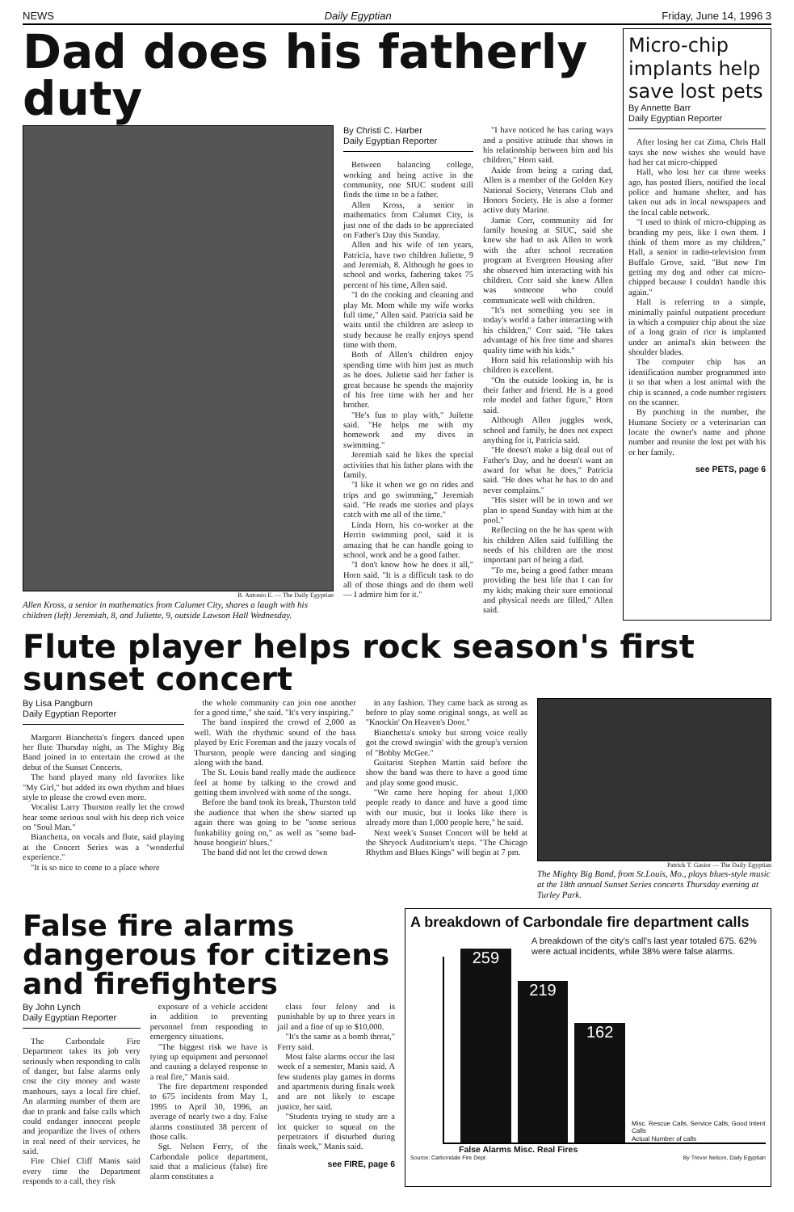NEWS Daily Egyptian Friday, June 14, 1996 3
Dad does his fatherly duty
B. Antonio E. — The Daily Egyptian
Allen Kross, a senior in mathematics from Calumet City, shares a laugh with his children (left) Jeremiah, 8, and Juliette, 9, outside Lawson Hall Wednesday.
By Christi C. Harber
Daily Egyptian Reporter
Between balancing college, working and being active in the community, one SIUC student still finds the time to be a father.
Allen Kross, a senior in mathematics from Calumet City, is just one of the dads to be appreciated on Father's Day this Sunday.
Allen and his wife of ten years, Patricia, have two children Juliette, 9 and Jeremiah, 8. Although he goes to school and works, fathering takes 75 percent of his time, Allen said.
"I do the cooking and cleaning and play Mr. Mom while my wife works full time," Allen said. Patricia said he waits until the children are asleep to study because he really enjoys spend time with them.
Both of Allen's children enjoy spending time with him just as much as he does. Juliette said her father is great because he spends the majority of his free time with her and her brother.
"He's fun to play with," Juilette said. "He helps me with my homework and my dives in swimming."
Jeremiah said he likes the special activities that his father plans with the family.
"I like it when we go on rides and trips and go swimming," Jeremiah said. "He reads me stories and plays catch with me all of the time."
Linda Horn, his co-worker at the Herrin swimming pool, said it is amazing that he can handle going to school, work and be a good father.
"I don't know how he does it all," Horn said. "It is a difficult task to do all of those things and do them well — I admire him for it."
"I have noticed he has caring ways and a positive attitude that shows in his relationship between him and his children," Horn said.
Aside from being a caring dad, Allen is a member of the Golden Key National Society, Veterans Club and Honors Society. He is also a former active duty Marine.
Jamie Corr, community aid for family housing at SIUC, said she knew she had to ask Allen to work with the after school recreation program at Evergreen Housing after she observed him interacting with his children. Corr said she knew Allen was someone who could communicate well with children.
"It's not something you see in today's world a father interacting with his children," Corr said. "He takes advantage of his free time and shares quality time with his kids."
Horn said his relationship with his children is excellent.
"On the outside looking in, he is their father and friend. He is a good role model and father figure," Horn said.
Although Allen juggles work, school and family, he does not expect anything for it, Patricia said.
"He doesn't make a big deal out of Father's Day, and he doesn't want an award for what he does," Patricia said. "He does what he has to do and never complains."
"His sister will be in town and we plan to spend Sunday with him at the pool."
Reflecting on the he has spent with his children Allen said fulfilling the needs of his children are the most important part of being a dad.
"To me, being a good father means providing the best life that I can for my kids; making their sure emotional and physical needs are filled," Allen said.
Micro-chip implants help save lost pets
By Annette Barr
Daily Egyptian Reporter
After losing her cat Zima, Chris Hall says she now wishes she would have had her cat micro-chipped
Hall, who lost her cat three weeks ago, has posted fliers, notified the local police and humane shelter, and has taken out ads in local newspapers and the local cable network.
"I used to think of micro-chipping as branding my pets, like I own them. I think of them more as my children," Hall, a senior in radio-television from Buffalo Grove, said. "But now I'm getting my dog and other cat micro-chipped because I couldn't handle this again."
Hall is referring to a simple, minimally painful outpatient procedure in which a computer chip about the size of a long grain of rice is implanted under an animal's skin between the shoulder blades.
The computer chip has an identification number programmed into it so that when a lost animal with the chip is scanned, a code number registers on the scanner.
By punching in the number, the Humane Society or a veterinarian can locate the owner's name and phone number and reunite the lost pet with his or her family.
see PETS, page 6
Flute player helps rock season's first sunset concert
By Lisa Pangburn
Daily Egyptian Reporter
Margaret Bianchetta's fingers danced upon her flute Thursday night, as The Mighty Big Band joined in to entertain the crowd at the debut of the Sunset Concerts.
The band played many old favorites like "My Girl," but added its own rhythm and blues style to please the crowd even more.
Vocalist Larry Thurston really let the crowd hear some serious soul with his deep rich voice on "Soul Man."
Bianchetta, on vocals and flute, said playing at the Concert Series was a "wonderful experience."
"It is so nice to come to a place where
the whole community can join one another for a good time," she said. "It's very inspiring."
The band inspired the crowd of 2,000 as well. With the rhythmic sound of the bass played by Eric Foreman and the jazzy vocals of Thurston, people were dancing and singing along with the band.
The St. Louis band really made the audience feel at home by talking to the crowd and getting them involved with some of the songs.
Before the band took its break, Thurston told the audience that when the show started up again there was going to be "some serious funkability going on," as well as "some bad-house boogiein' blues."
The band did not let the crowd down
in any fashion. They came back as strong as before to play some original songs, as well as "Knockin' On Heaven's Door."
Bianchetta's smoky but strong voice really got the crowd swingin' with the group's version of "Bobby McGee."
Guitarist Stephen Martin said before the show the band was there to have a good time and play some good music.
"We came here hoping for about 1,000 people ready to dance and have a good time with our music, but it looks like there is already more than 1,000 people here," he said.
Next week's Sunset Concert will be held at the Shryock Auditorium's steps. "The Chicago Rhythm and Blues Kings" will begin at 7 pm.
Patrick T. Gasior — The Daily Egyptian
The Mighty Big Band, from St.Louis, Mo., plays blues-style music at the 18th annual Sunset Series concerts Thursday evening at Turley Park.
False fire alarms dangerous for citizens and firefighters
By John Lynch
Daily Egyptian Reporter
The Carbondale Fire Department takes its job very seriously when responding to calls of danger, but false alarms only cost the city money and waste manhours, says a local fire chief. An alarming number of them are due to prank and false calls which could endanger innocent people and jeopardize the lives of others in real need of their services, he said.
Fire Chief Cliff Manis said every time the Department responds to a call, they risk
exposure of a vehicle accident in addition to preventing personnel from responding to emergency situations.
"The biggest risk we have is tying up equipment and personnel and causing a delayed response to a real fire," Manis said.
The fire department responded to 675 incidents from May 1, 1995 to April 30, 1996, an average of nearly two a day. False alarms constituted 38 percent of those calls.
Sgt. Nelson Ferry, of the Carbondale police department, said that a malicious (false) fire alarm constitutes a
class four felony and is punishable by up to three years in jail and a fine of up to $10,000.
"It's the same as a bomb threat," Ferry said.
Most false alarms occur the last week of a semester, Manis said. A few students play games in dorms and apartments during finals week and are not likely to escape justice, her said.
"Students trying to study are a lot quicker to squeal on the perpetrators if disturbed during finals week," Manis said.
see FIRE, page 6
A breakdown of Carbondale fire department calls
A breakdown of the city's call's last year totaled 675. 62% were actual incidents, while 38% were false alarms.
259
219
162
Misc. Rescue Calls, Service Calls, Good Intent Calls
Actual Number of calls
False Alarms Misc. Real Fires
Source: Carbondale Fire Dept. By Trevor Nelson, Daily Egyptian